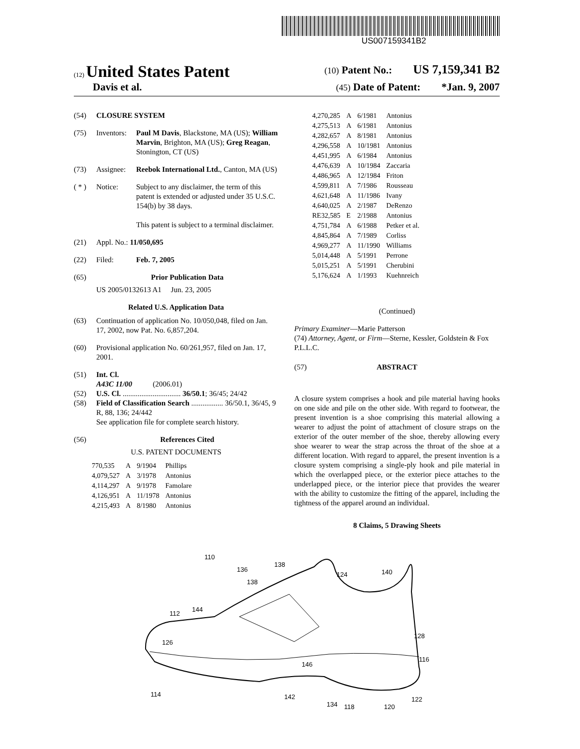US007159341B2
(12) United States Patent (10) Patent No.: US 7,159,341 B2
Davis et al. (45) Date of Patent: *Jan. 9, 2007
(54) CLOSURE SYSTEM
(75) Inventors: Paul M Davis, Blackstone, MA (US); William Marvin, Brighton, MA (US); Greg Reagan, Stonington, CT (US)
(73) Assignee: Reebok International Ltd., Canton, MA (US)
( * ) Notice: Subject to any disclaimer, the term of this patent is extended or adjusted under 35 U.S.C. 154(b) by 38 days.
This patent is subject to a terminal disclaimer.
(21) Appl. No.: 11/050,695
(22) Filed: Feb. 7, 2005
(65) Prior Publication Data
US 2005/0132613 A1 Jun. 23, 2005
Related U.S. Application Data
(63) Continuation of application No. 10/050,048, filed on Jan. 17, 2002, now Pat. No. 6,857,204.
(60) Provisional application No. 60/261,957, filed on Jan. 17, 2001.
(51) Int. Cl.
A43C 11/00 (2006.01)
(52) U.S. Cl. ............................... 36/50.1; 36/45; 24/42
(58) Field of Classification Search ................. 36/50.1, 36/45, 9 R, 88, 136; 24/442
See application file for complete search history.
(56) References Cited
U.S. PATENT DOCUMENTS
| 770,535 | A | 9/1904 | Phillips |
| 4,079,527 | A | 3/1978 | Antonius |
| 4,114,297 | A | 9/1978 | Famolare |
| 4,126,951 | A | 11/1978 | Antonius |
| 4,215,493 | A | 8/1980 | Antonius |
| 4,270,285 | A | 6/1981 | Antonius |
| 4,275,513 | A | 6/1981 | Antonius |
| 4,282,657 | A | 8/1981 | Antonius |
| 4,296,558 | A | 10/1981 | Antonius |
| 4,451,995 | A | 6/1984 | Antonius |
| 4,476,639 | A | 10/1984 | Zaccaria |
| 4,486,965 | A | 12/1984 | Friton |
| 4,599,811 | A | 7/1986 | Rousseau |
| 4,621,648 | A | 11/1986 | Ivany |
| 4,640,025 | A | 2/1987 | DeRenzo |
| RE32,585 | E | 2/1988 | Antonius |
| 4,751,784 | A | 6/1988 | Petker et al. |
| 4,845,864 | A | 7/1989 | Corliss |
| 4,969,277 | A | 11/1990 | Williams |
| 5,014,448 | A | 5/1991 | Perrone |
| 5,015,251 | A | 5/1991 | Cherubini |
| 5,176,624 | A | 1/1993 | Kuehnreich |
(Continued)
Primary Examiner—Marie Patterson
(74) Attorney, Agent, or Firm—Sterne, Kessler, Goldstein & Fox P.L.L.C.
(57) ABSTRACT
A closure system comprises a hook and pile material having hooks on one side and pile on the other side. With regard to footwear, the present invention is a shoe comprising this material allowing a wearer to adjust the point of attachment of closure straps on the exterior of the outer member of the shoe, thereby allowing every shoe wearer to wear the strap across the throat of the shoe at a different location. With regard to apparel, the present invention is a closure system comprising a single-ply hook and pile material in which the overlapped piece, or the exterior piece attaches to the underlapped piece, or the interior piece that provides the wearer with the ability to customize the fitting of the apparel, including the tightness of the apparel around an individual.
8 Claims, 5 Drawing Sheets
110
136
138
138
124
140
112
144
128
126
116
146
114
142
122
134
118
120